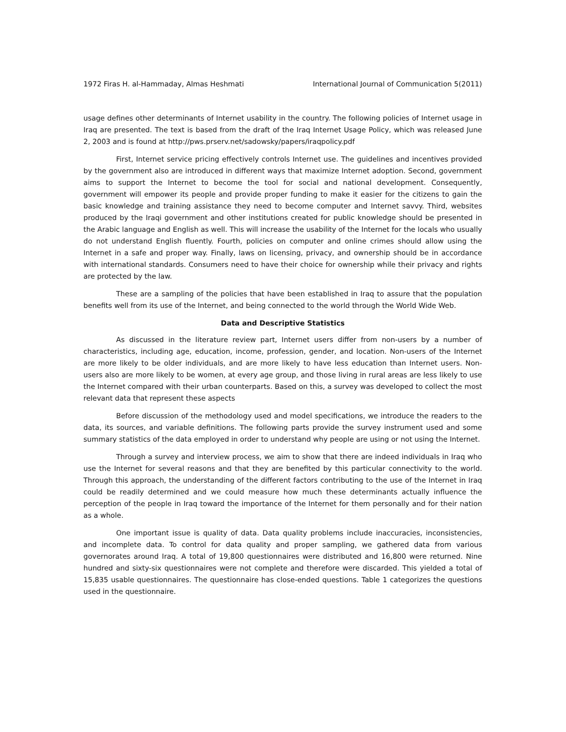1972 Firas H. al-Hammaday, Almas Heshmati International Journal of Communication 5(2011)
usage defines other determinants of Internet usability in the country. The following policies of Internet usage in Iraq are presented. The text is based from the draft of the Iraq Internet Usage Policy, which was released June 2, 2003 and is found at http://pws.prserv.net/sadowsky/papers/iraqpolicy.pdf
First, Internet service pricing effectively controls Internet use. The guidelines and incentives provided by the government also are introduced in different ways that maximize Internet adoption. Second, government aims to support the Internet to become the tool for social and national development. Consequently, government will empower its people and provide proper funding to make it easier for the citizens to gain the basic knowledge and training assistance they need to become computer and Internet savvy. Third, websites produced by the Iraqi government and other institutions created for public knowledge should be presented in the Arabic language and English as well. This will increase the usability of the Internet for the locals who usually do not understand English fluently. Fourth, policies on computer and online crimes should allow using the Internet in a safe and proper way. Finally, laws on licensing, privacy, and ownership should be in accordance with international standards. Consumers need to have their choice for ownership while their privacy and rights are protected by the law.
These are a sampling of the policies that have been established in Iraq to assure that the population benefits well from its use of the Internet, and being connected to the world through the World Wide Web.
Data and Descriptive Statistics
As discussed in the literature review part, Internet users differ from non-users by a number of characteristics, including age, education, income, profession, gender, and location. Non-users of the Internet are more likely to be older individuals, and are more likely to have less education than Internet users. Non-users also are more likely to be women, at every age group, and those living in rural areas are less likely to use the Internet compared with their urban counterparts. Based on this, a survey was developed to collect the most relevant data that represent these aspects
Before discussion of the methodology used and model specifications, we introduce the readers to the data, its sources, and variable definitions. The following parts provide the survey instrument used and some summary statistics of the data employed in order to understand why people are using or not using the Internet.
Through a survey and interview process, we aim to show that there are indeed individuals in Iraq who use the Internet for several reasons and that they are benefited by this particular connectivity to the world. Through this approach, the understanding of the different factors contributing to the use of the Internet in Iraq could be readily determined and we could measure how much these determinants actually influence the perception of the people in Iraq toward the importance of the Internet for them personally and for their nation as a whole.
One important issue is quality of data. Data quality problems include inaccuracies, inconsistencies, and incomplete data. To control for data quality and proper sampling, we gathered data from various governorates around Iraq. A total of 19,800 questionnaires were distributed and 16,800 were returned. Nine hundred and sixty-six questionnaires were not complete and therefore were discarded. This yielded a total of 15,835 usable questionnaires. The questionnaire has close-ended questions. Table 1 categorizes the questions used in the questionnaire.